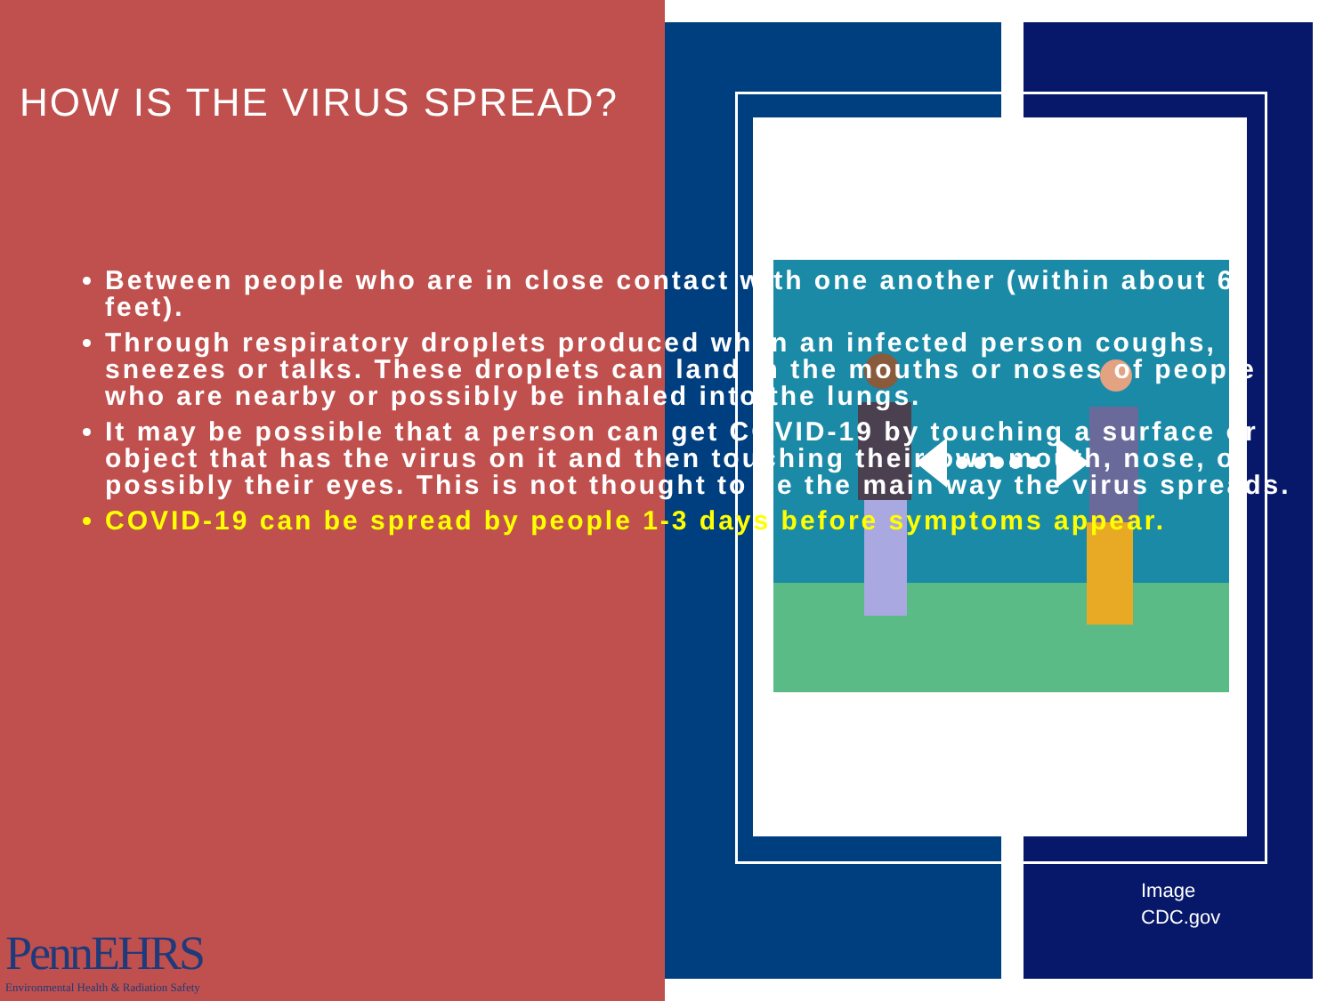HOW IS THE VIRUS SPREAD?
Between people who are in close contact with one another (within about 6 feet).
Through respiratory droplets produced when an infected person coughs, sneezes or talks. These droplets can land in the mouths or noses of people who are nearby or possibly be inhaled into the lungs.
It may be possible that a person can get COVID-19 by touching a surface or object that has the virus on it and then touching their own mouth, nose, or possibly their eyes. This is not thought to be the main way the virus spreads.
COVID-19 can be spread by people 1-3 days before symptoms appear.
PennEHRS
Environmental Health & Radiation Safety
Image
CDC.gov